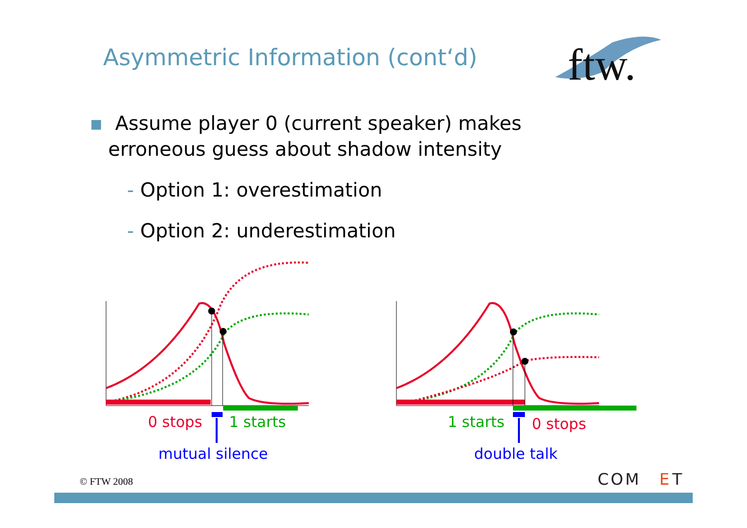Asymmetric Information (cont‘d)
ftw.
▪ Assume player 0 (current speaker) makes
erroneous guess about shadow intensity
- Option 1: overestimation
- Option 2: underestimation
0 stops
1 starts
mutual silence
1 starts
0 stops
double talk
© FTW 2008
COM
E
T